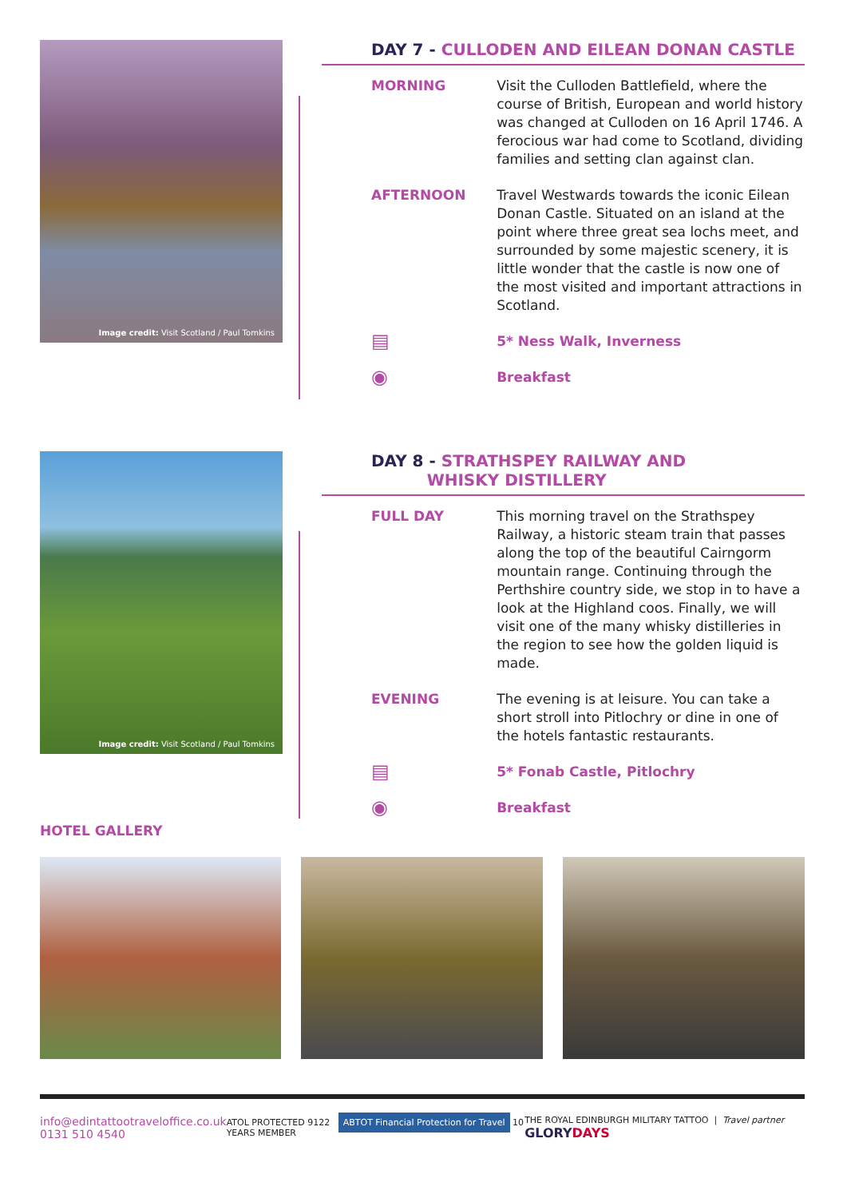Image credit: Visit Scotland / Paul Tomkins
DAY 7 - CULLODEN AND EILEAN DONAN CASTLE
MORNING Visit the Culloden Battlefield, where the course of British, European and world history was changed at Culloden on 16 April 1746. A ferocious war had come to Scotland, dividing families and setting clan against clan.
AFTERNOON Travel Westwards towards the iconic Eilean Donan Castle. Situated on an island at the point where three great sea lochs meet, and surrounded by some majestic scenery, it is little wonder that the castle is now one of the most visited and important attractions in Scotland.
▤
5* Ness Walk, Inverness
◉
Breakfast
Image credit: Visit Scotland / Paul Tomkins
DAY 8 - STRATHSPEY RAILWAY AND
WHISKY DISTILLERY
FULL DAY This morning travel on the Strathspey Railway, a historic steam train that passes along the top of the beautiful Cairngorm mountain range. Continuing through the Perthshire country side, we stop in to have a look at the Highland coos. Finally, we will visit one of the many whisky distilleries in the region to see how the golden liquid is made.
EVENING The evening is at leisure. You can take a short stroll into Pitlochry or dine in one of the hotels fantastic restaurants.
▤
5* Fonab Castle, Pitlochry
◉
Breakfast
HOTEL GALLERY
info@edintattootraveloffice.co.uk
0131 510 4540
ATOL PROTECTED 9122 ABTOT Financial Protection for Travel 10 YEARS MEMBER
THE ROYAL EDINBURGH MILITARY TATTOO | Travel partner GLORYDAYS